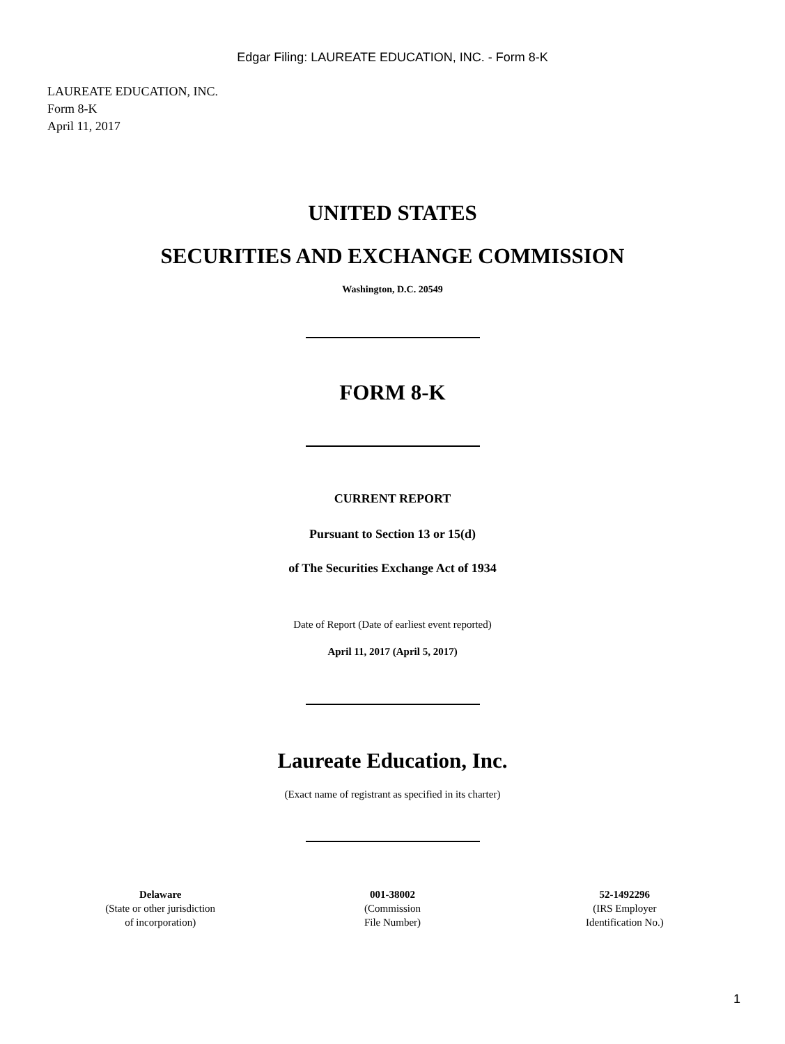Edgar Filing: LAUREATE EDUCATION, INC. - Form 8-K
LAUREATE EDUCATION, INC.
Form 8-K
April 11, 2017
UNITED STATES
SECURITIES AND EXCHANGE COMMISSION
Washington, D.C. 20549
FORM 8-K
CURRENT REPORT
Pursuant to Section 13 or 15(d)
of The Securities Exchange Act of 1934
Date of Report (Date of earliest event reported)
April 11, 2017 (April 5, 2017)
Laureate Education, Inc.
(Exact name of registrant as specified in its charter)
| Delaware (State or other jurisdiction of incorporation) | 001-38002 (Commission File Number) | 52-1492296 (IRS Employer Identification No.) |
1